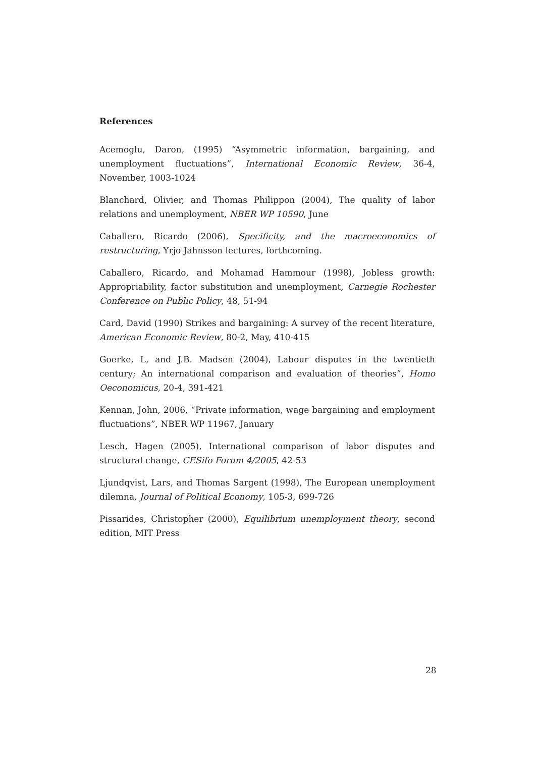References
Acemoglu, Daron, (1995) “Asymmetric information, bargaining, and unemployment fluctuations”, International Economic Review, 36-4, November, 1003-1024
Blanchard, Olivier, and Thomas Philippon (2004), The quality of labor relations and unemployment, NBER WP 10590, June
Caballero, Ricardo (2006), Specificity, and the macroeconomics of restructuring, Yrjo Jahnsson lectures, forthcoming.
Caballero, Ricardo, and Mohamad Hammour (1998), Jobless growth: Appropriability, factor substitution and unemployment, Carnegie Rochester Conference on Public Policy, 48, 51-94
Card, David (1990) Strikes and bargaining: A survey of the recent literature, American Economic Review, 80-2, May, 410-415
Goerke, L, and J.B. Madsen (2004), Labour disputes in the twentieth century; An international comparison and evaluation of theories”, Homo Oeconomicus, 20-4, 391-421
Kennan, John, 2006, “Private information, wage bargaining and employment fluctuations”, NBER WP 11967, January
Lesch, Hagen (2005), International comparison of labor disputes and structural change, CESifo Forum 4/2005, 42-53
Ljundqvist, Lars, and Thomas Sargent (1998), The European unemployment dilemna, Journal of Political Economy, 105-3, 699-726
Pissarides, Christopher (2000), Equilibrium unemployment theory, second edition, MIT Press
28